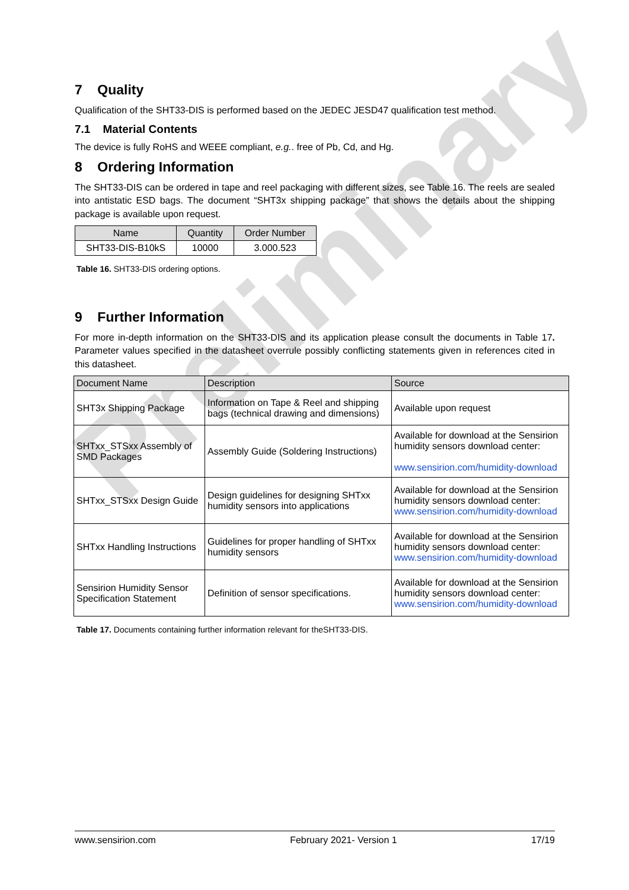Preliminary
7 Quality
Qualification of the SHT33-DIS is performed based on the JEDEC JESD47 qualification test method.
7.1 Material Contents
The device is fully RoHS and WEEE compliant, e.g.. free of Pb, Cd, and Hg.
8 Ordering Information
The SHT33-DIS can be ordered in tape and reel packaging with different sizes, see Table 16. The reels are sealed into antistatic ESD bags. The document “SHT3x shipping package” that shows the details about the shipping package is available upon request.
| Name | Quantity | Order Number |
| --- | --- | --- |
| SHT33-DIS-B10kS | 10000 | 3.000.523 |
Table 16. SHT33-DIS ordering options.
9 Further Information
For more in-depth information on the SHT33-DIS and its application please consult the documents in Table 17. Parameter values specified in the datasheet overrule possibly conflicting statements given in references cited in this datasheet.
| Document Name | Description | Source |
| --- | --- | --- |
| SHT3x Shipping Package | Information on Tape & Reel and shipping bags (technical drawing and dimensions) | Available upon request |
| SHTxx_STSxx Assembly of SMD Packages | Assembly Guide (Soldering Instructions) | Available for download at the Sensirion humidity sensors download center: www.sensirion.com/humidity-download |
| SHTxx_STSxx Design Guide | Design guidelines for designing SHTxx humidity sensors into applications | Available for download at the Sensirion humidity sensors download center: www.sensirion.com/humidity-download |
| SHTxx Handling Instructions | Guidelines for proper handling of SHTxx humidity sensors | Available for download at the Sensirion humidity sensors download center: www.sensirion.com/humidity-download |
| Sensirion Humidity Sensor Specification Statement | Definition of sensor specifications. | Available for download at the Sensirion humidity sensors download center: www.sensirion.com/humidity-download |
Table 17. Documents containing further information relevant for theSHT33-DIS.
www.sensirion.com February 2021- Version 1 17/19